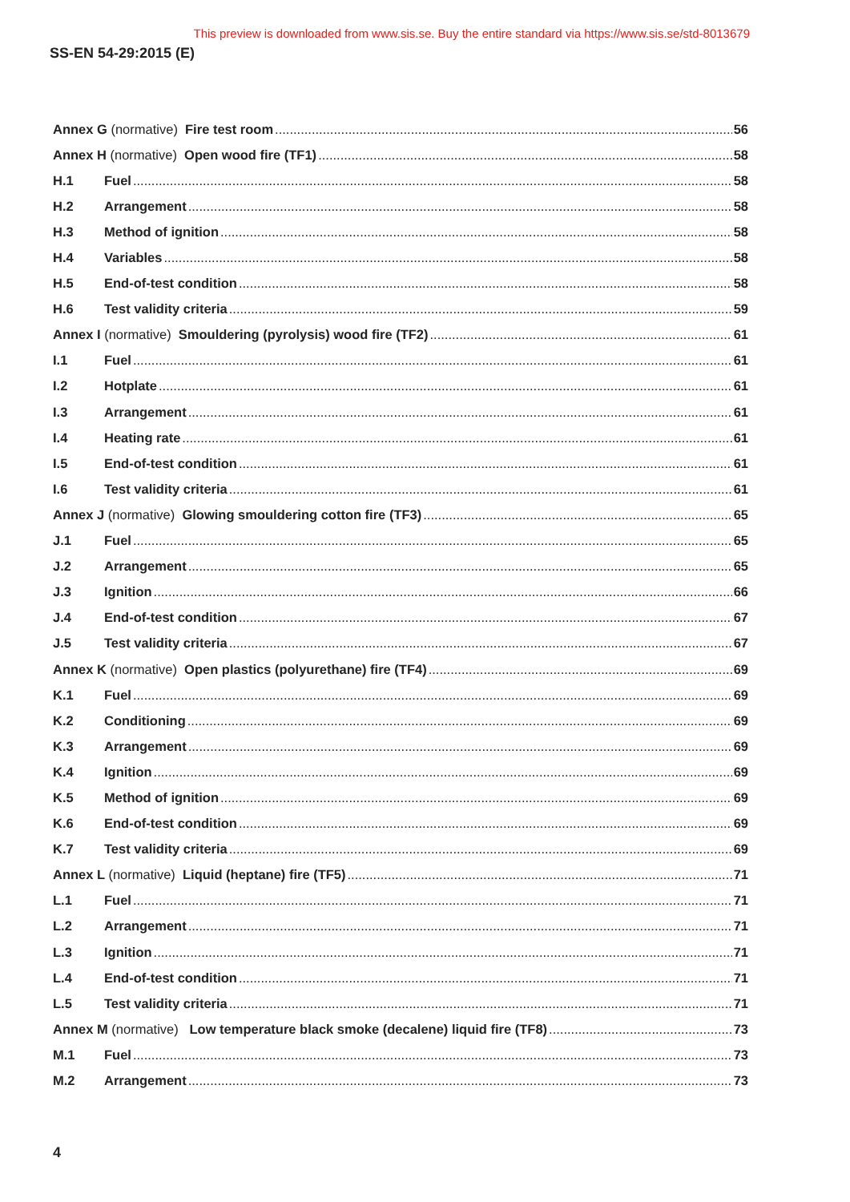This preview is downloaded from www.sis.se. Buy the entire standard via https://www.sis.se/std-8013679
SS-EN 54-29:2015 (E)
Annex G (normative) Fire test room 56
Annex H (normative) Open wood fire (TF1) 58
H.1 Fuel 58
H.2 Arrangement 58
H.3 Method of ignition 58
H.4 Variables 58
H.5 End-of-test condition 58
H.6 Test validity criteria 59
Annex I (normative) Smouldering (pyrolysis) wood fire (TF2) 61
I.1 Fuel 61
I.2 Hotplate 61
I.3 Arrangement 61
I.4 Heating rate 61
I.5 End-of-test condition 61
I.6 Test validity criteria 61
Annex J (normative) Glowing smouldering cotton fire (TF3) 65
J.1 Fuel 65
J.2 Arrangement 65
J.3 Ignition 66
J.4 End-of-test condition 67
J.5 Test validity criteria 67
Annex K (normative) Open plastics (polyurethane) fire (TF4) 69
K.1 Fuel 69
K.2 Conditioning 69
K.3 Arrangement 69
K.4 Ignition 69
K.5 Method of ignition 69
K.6 End-of-test condition 69
K.7 Test validity criteria 69
Annex L (normative) Liquid (heptane) fire (TF5) 71
L.1 Fuel 71
L.2 Arrangement 71
L.3 Ignition 71
L.4 End-of-test condition 71
L.5 Test validity criteria 71
Annex M (normative) Low temperature black smoke (decalene) liquid fire (TF8) 73
M.1 Fuel 73
M.2 Arrangement 73
4